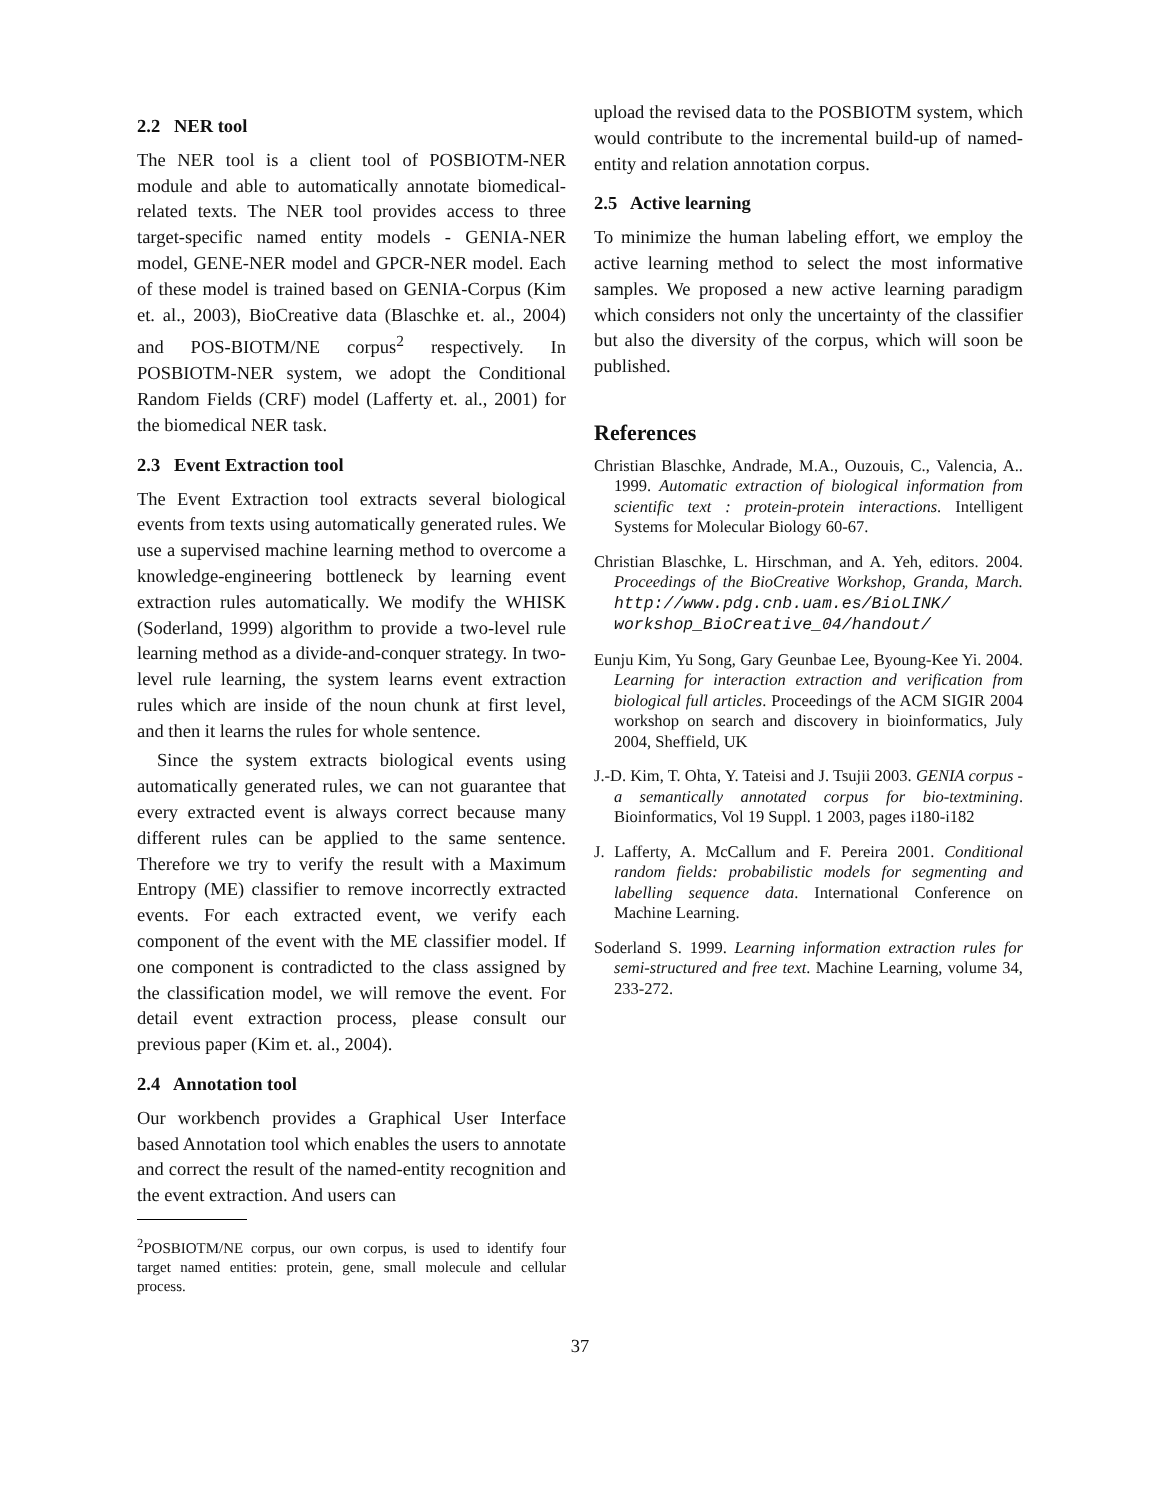2.2 NER tool
The NER tool is a client tool of POSBIOTM-NER module and able to automatically annotate biomedical-related texts. The NER tool provides access to three target-specific named entity models - GENIA-NER model, GENE-NER model and GPCR-NER model. Each of these model is trained based on GENIA-Corpus (Kim et. al., 2003), BioCreative data (Blaschke et. al., 2004) and POS-BIOTM/NE corpus<sup>2</sup> respectively. In POSBIOTM-NER system, we adopt the Conditional Random Fields (CRF) model (Lafferty et. al., 2001) for the biomedical NER task.
2.3 Event Extraction tool
The Event Extraction tool extracts several biological events from texts using automatically generated rules. We use a supervised machine learning method to overcome a knowledge-engineering bottleneck by learning event extraction rules automatically. We modify the WHISK (Soderland, 1999) algorithm to provide a two-level rule learning method as a divide-and-conquer strategy. In two-level rule learning, the system learns event extraction rules which are inside of the noun chunk at first level, and then it learns the rules for whole sentence.
Since the system extracts biological events using automatically generated rules, we can not guarantee that every extracted event is always correct because many different rules can be applied to the same sentence. Therefore we try to verify the result with a Maximum Entropy (ME) classifier to remove incorrectly extracted events. For each extracted event, we verify each component of the event with the ME classifier model. If one component is contradicted to the class assigned by the classification model, we will remove the event. For detail event extraction process, please consult our previous paper (Kim et. al., 2004).
2.4 Annotation tool
Our workbench provides a Graphical User Interface based Annotation tool which enables the users to annotate and correct the result of the named-entity recognition and the event extraction. And users can
<sup>2</sup> POSBIOTM/NE corpus, our own corpus, is used to identify four target named entities: protein, gene, small molecule and cellular process.
upload the revised data to the POSBIOTM system, which would contribute to the incremental build-up of named-entity and relation annotation corpus.
2.5 Active learning
To minimize the human labeling effort, we employ the active learning method to select the most informative samples. We proposed a new active learning paradigm which considers not only the uncertainty of the classifier but also the diversity of the corpus, which will soon be published.
References
Christian Blaschke, Andrade, M.A., Ouzouis, C., Valencia, A.. 1999. Automatic extraction of biological information from scientific text : protein-protein interactions. Intelligent Systems for Molecular Biology 60-67.
Christian Blaschke, L. Hirschman, and A. Yeh, editors. 2004. Proceedings of the BioCreative Workshop, Granda, March. http://www.pdg.cnb.uam.es/BioLINK/ workshop_BioCreative_04/handout/
Eunju Kim, Yu Song, Gary Geunbae Lee, Byoung-Kee Yi. 2004. Learning for interaction extraction and verification from biological full articles. Proceedings of the ACM SIGIR 2004 workshop on search and discovery in bioinformatics, July 2004, Sheffield, UK
J.-D. Kim, T. Ohta, Y. Tateisi and J. Tsujii 2003. GENIA corpus - a semantically annotated corpus for bio-textmining. Bioinformatics, Vol 19 Suppl. 1 2003, pages i180-i182
J. Lafferty, A. McCallum and F. Pereira 2001. Conditional random fields: probabilistic models for segmenting and labelling sequence data. International Conference on Machine Learning.
Soderland S. 1999. Learning information extraction rules for semi-structured and free text. Machine Learning, volume 34, 233-272.
37